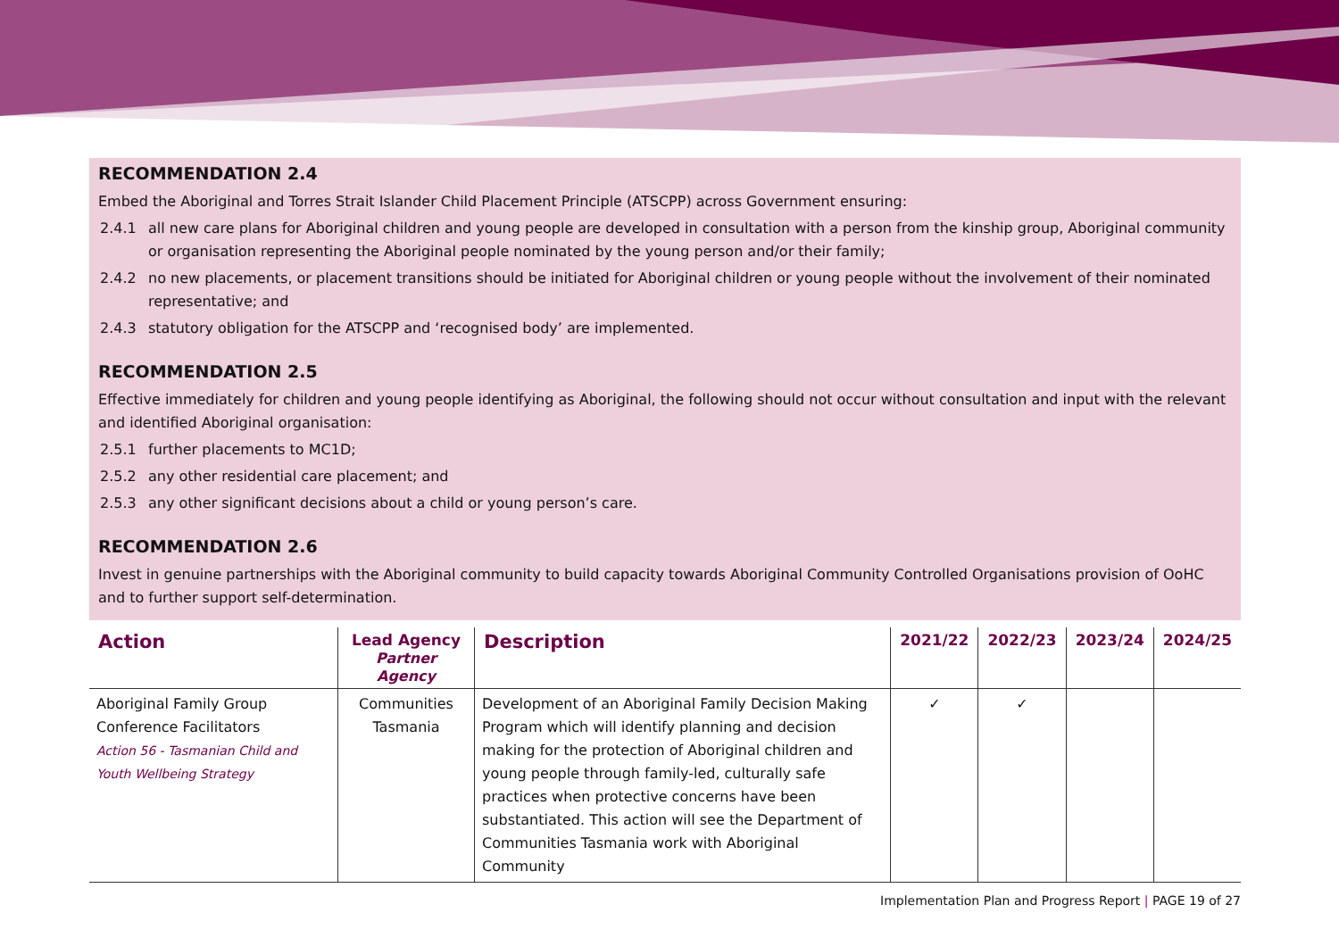RECOMMENDATION 2.4
Embed the Aboriginal and Torres Strait Islander Child Placement Principle (ATSCPP) across Government ensuring:
2.4.1 all new care plans for Aboriginal children and young people are developed in consultation with a person from the kinship group, Aboriginal community or organisation representing the Aboriginal people nominated by the young person and/or their family;
2.4.2 no new placements, or placement transitions should be initiated for Aboriginal children or young people without the involvement of their nominated representative; and
2.4.3 statutory obligation for the ATSCPP and ‘recognised body’ are implemented.
RECOMMENDATION 2.5
Effective immediately for children and young people identifying as Aboriginal, the following should not occur without consultation and input with the relevant and identified Aboriginal organisation:
2.5.1 further placements to MC1D;
2.5.2 any other residential care placement; and
2.5.3 any other significant decisions about a child or young person’s care.
RECOMMENDATION 2.6
Invest in genuine partnerships with the Aboriginal community to build capacity towards Aboriginal Community Controlled Organisations provision of OoHC and to further support self-determination.
| Action | Lead Agency Partner Agency | Description | 2021/22 | 2022/23 | 2023/24 | 2024/25 |
| --- | --- | --- | --- | --- | --- | --- |
| Aboriginal Family Group Conference Facilitators Action 56 - Tasmanian Child and Youth Wellbeing Strategy | Communities Tasmania | Development of an Aboriginal Family Decision Making Program which will identify planning and decision making for the protection of Aboriginal children and young people through family-led, culturally safe practices when protective concerns have been substantiated. This action will see the Department of Communities Tasmania work with Aboriginal Community | ✓ | ✓ | | |
Implementation Plan and Progress Report | PAGE 19 of 27